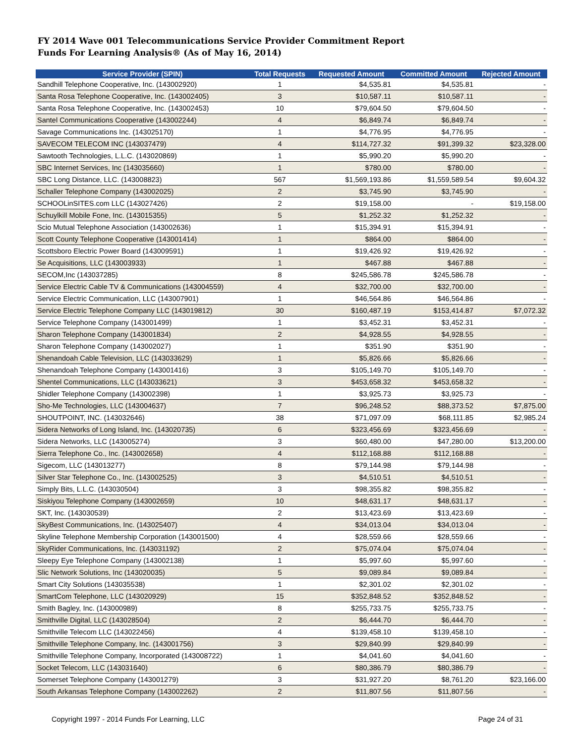FY 2014 Wave 001 Telecommunications Service Provider Commitment Report
Funds For Learning Analysis® (As of May 16, 2014)
| Service Provider (SPIN) | Total Requests | Requested Amount | Committed Amount | Rejected Amount |
| --- | --- | --- | --- | --- |
| Sandhill Telephone Cooperative, Inc. (143002920) | 1 | $4,535.81 | $4,535.81 | - |
| Santa Rosa Telephone Cooperative, Inc. (143002405) | 3 | $10,587.11 | $10,587.11 | - |
| Santa Rosa Telephone Cooperative, Inc. (143002453) | 10 | $79,604.50 | $79,604.50 | - |
| Santel Communications Cooperative (143002244) | 4 | $6,849.74 | $6,849.74 | - |
| Savage Communications Inc. (143025170) | 1 | $4,776.95 | $4,776.95 | - |
| SAVECOM TELECOM INC (143037479) | 4 | $114,727.32 | $91,399.32 | $23,328.00 |
| Sawtooth Technologies, L.L.C. (143020869) | 1 | $5,990.20 | $5,990.20 | - |
| SBC Internet Services, Inc (143035660) | 1 | $780.00 | $780.00 | - |
| SBC Long Distance, LLC. (143008823) | 567 | $1,569,193.86 | $1,559,589.54 | $9,604.32 |
| Schaller Telephone Company (143002025) | 2 | $3,745.90 | $3,745.90 | - |
| SCHOOLinSITES.com LLC (143027426) | 2 | $19,158.00 | - | $19,158.00 |
| Schuylkill Mobile Fone, Inc. (143015355) | 5 | $1,252.32 | $1,252.32 | - |
| Scio Mutual Telephone Association (143002636) | 1 | $15,394.91 | $15,394.91 | - |
| Scott County Telephone Cooperative (143001414) | 1 | $864.00 | $864.00 | - |
| Scottsboro Electric Power Board (143009591) | 1 | $19,426.92 | $19,426.92 | - |
| Se Acquisitions, LLC (143003933) | 1 | $467.88 | $467.88 | - |
| SECOM,Inc (143037285) | 8 | $245,586.78 | $245,586.78 | - |
| Service Electric Cable TV & Communications (143004559) | 4 | $32,700.00 | $32,700.00 | - |
| Service Electric Communication, LLC (143007901) | 1 | $46,564.86 | $46,564.86 | - |
| Service Electric Telephone Company LLC (143019812) | 30 | $160,487.19 | $153,414.87 | $7,072.32 |
| Service Telephone Company (143001499) | 1 | $3,452.31 | $3,452.31 | - |
| Sharon Telephone Company (143001834) | 2 | $4,928.55 | $4,928.55 | - |
| Sharon Telephone Company (143002027) | 1 | $351.90 | $351.90 | - |
| Shenandoah Cable Television, LLC (143033629) | 1 | $5,826.66 | $5,826.66 | - |
| Shenandoah Telephone Company (143001416) | 3 | $105,149.70 | $105,149.70 | - |
| Shentel Communications, LLC (143033621) | 3 | $453,658.32 | $453,658.32 | - |
| Shidler Telephone Company (143002398) | 1 | $3,925.73 | $3,925.73 | - |
| Sho-Me Technologies, LLC (143004637) | 7 | $96,248.52 | $88,373.52 | $7,875.00 |
| SHOUTPOINT, INC. (143032646) | 38 | $71,097.09 | $68,111.85 | $2,985.24 |
| Sidera Networks of Long Island, Inc. (143020735) | 6 | $323,456.69 | $323,456.69 | - |
| Sidera Networks, LLC (143005274) | 3 | $60,480.00 | $47,280.00 | $13,200.00 |
| Sierra Telephone Co., Inc. (143002658) | 4 | $112,168.88 | $112,168.88 | - |
| Sigecom, LLC (143013277) | 8 | $79,144.98 | $79,144.98 | - |
| Silver Star Telephone Co., Inc. (143002525) | 3 | $4,510.51 | $4,510.51 | - |
| Simply Bits, L.L.C. (143030504) | 3 | $98,355.82 | $98,355.82 | - |
| Siskiyou Telephone Company (143002659) | 10 | $48,631.17 | $48,631.17 | - |
| SKT, Inc. (143030539) | 2 | $13,423.69 | $13,423.69 | - |
| SkyBest Communications, Inc. (143025407) | 4 | $34,013.04 | $34,013.04 | - |
| Skyline Telephone Membership Corporation (143001500) | 4 | $28,559.66 | $28,559.66 | - |
| SkyRider Communications, Inc. (143031192) | 2 | $75,074.04 | $75,074.04 | - |
| Sleepy Eye Telephone Company (143002138) | 1 | $5,997.60 | $5,997.60 | - |
| Slic Network Solutions, Inc (143020035) | 5 | $9,089.84 | $9,089.84 | - |
| Smart City Solutions (143035538) | 1 | $2,301.02 | $2,301.02 | - |
| SmartCom Telephone, LLC (143020929) | 15 | $352,848.52 | $352,848.52 | - |
| Smith Bagley, Inc. (143000989) | 8 | $255,733.75 | $255,733.75 | - |
| Smithville Digital, LLC (143028504) | 2 | $6,444.70 | $6,444.70 | - |
| Smithville Telecom LLC (143022456) | 4 | $139,458.10 | $139,458.10 | - |
| Smithville Telephone Company, Inc. (143001756) | 3 | $29,840.99 | $29,840.99 | - |
| Smithville Telephone Company, Incorporated (143008722) | 1 | $4,041.60 | $4,041.60 | - |
| Socket Telecom, LLC (143031640) | 6 | $80,386.79 | $80,386.79 | - |
| Somerset Telephone Company (143001279) | 3 | $31,927.20 | $8,761.20 | $23,166.00 |
| South Arkansas Telephone Company (143002262) | 2 | $11,807.56 | $11,807.56 | - |
Copyright 1997 - 2014 Funds For Learning, LLC Page 24 of 31